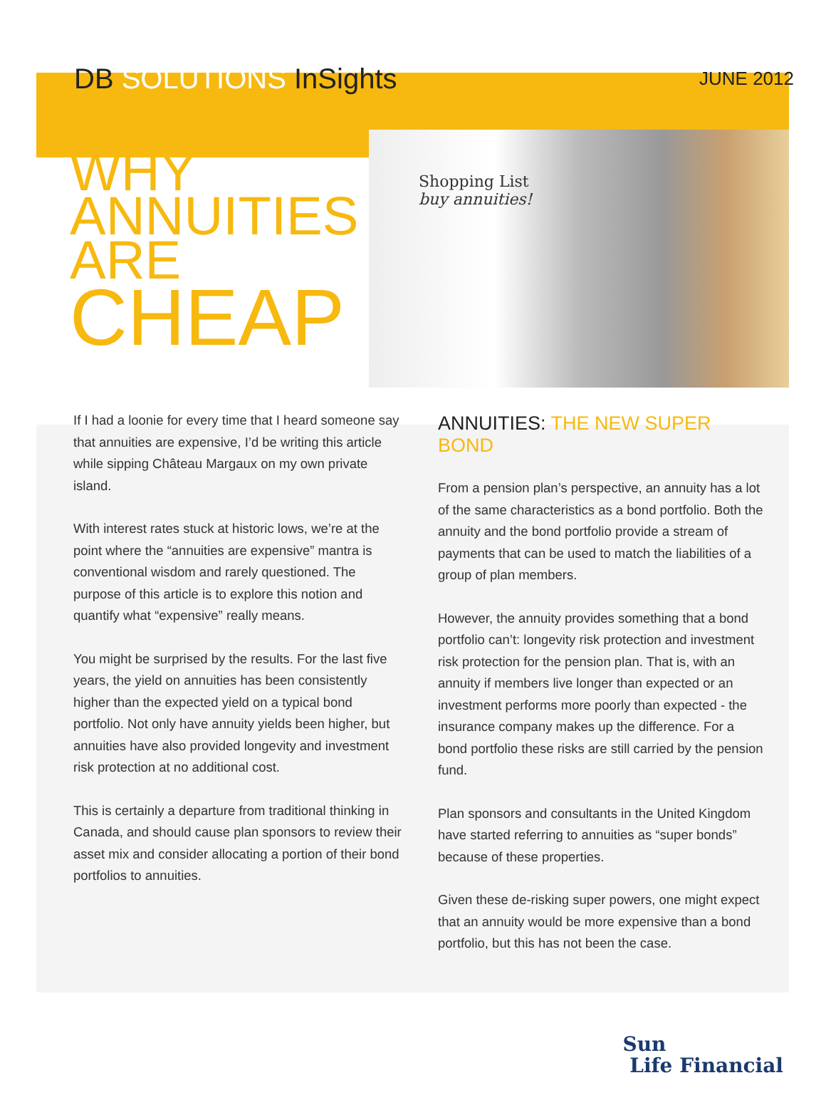DB SOLUTIONS InSights
JUNE 2012
WHY
ANNUITIES
ARE
CHEAP
Shopping List
buy annuities!
If I had a loonie for every time that I heard someone say that annuities are expensive, I’d be writing this article while sipping Château Margaux on my own private island.
With interest rates stuck at historic lows, we’re at the point where the “annuities are expensive” mantra is conventional wisdom and rarely questioned. The purpose of this article is to explore this notion and quantify what “expensive” really means.
You might be surprised by the results. For the last five years, the yield on annuities has been consistently higher than the expected yield on a typical bond portfolio. Not only have annuity yields been higher, but annuities have also provided longevity and investment risk protection at no additional cost.
This is certainly a departure from traditional thinking in Canada, and should cause plan sponsors to review their asset mix and consider allocating a portion of their bond portfolios to annuities.
ANNUITIES: THE NEW SUPER BOND
From a pension plan’s perspective, an annuity has a lot of the same characteristics as a bond portfolio. Both the annuity and the bond portfolio provide a stream of payments that can be used to match the liabilities of a group of plan members.
However, the annuity provides something that a bond portfolio can’t: longevity risk protection and investment risk protection for the pension plan. That is, with an annuity if members live longer than expected or an investment performs more poorly than expected - the insurance company makes up the difference. For a bond portfolio these risks are still carried by the pension fund.
Plan sponsors and consultants in the United Kingdom have started referring to annuities as “super bonds” because of these properties.
Given these de-risking super powers, one might expect that an annuity would be more expensive than a bond portfolio, but this has not been the case.
Sun
Life Financial